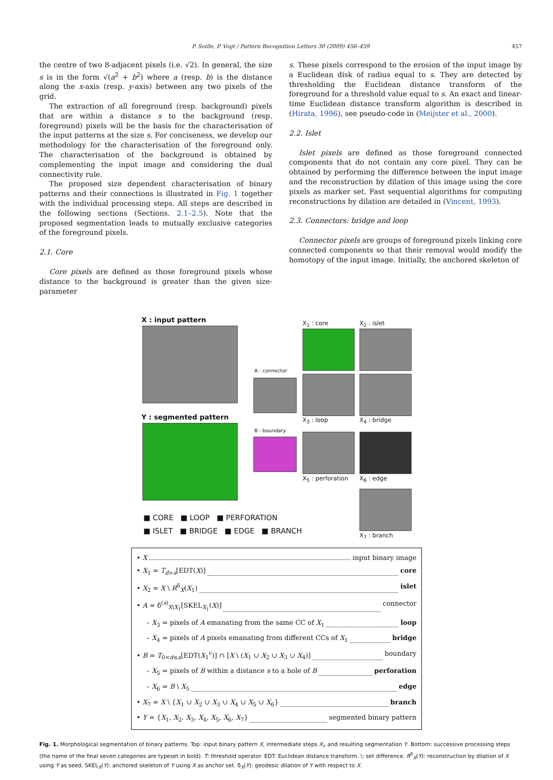P. Soille, P. Vogt / Pattern Recognition Letters 30 (2009) 456–459 457
the centre of two 8-adjacent pixels (i.e. √2). In general, the size s is in the form √(a<sup>2</sup> + b<sup>2</sup>) where a (resp. b) is the distance along the x-axis (resp. y-axis) between any two pixels of the grid.
The extraction of all foreground (resp. background) pixels that are within a distance s to the background (resp. foreground) pixels will be the basis for the characterisation of the input patterns at the size s. For conciseness, we develop our methodology for the characterisation of the foreground only. The characterisation of the background is obtained by complementing the input image and considering the dual connectivity rule.
The proposed size dependent characterisation of binary patterns and their connections is illustrated in Fig. 1 together with the individual processing steps. All steps are described in the following sections (Sections. 2.1–2.5). Note that the proposed segmentation leads to mutually exclusive categories of the foreground pixels.
2.1. Core
Core pixels are defined as those foreground pixels whose distance to the background is greater than the given size-parameter
s. These pixels correspond to the erosion of the input image by a Euclidean disk of radius equal to s. They are detected by thresholding the Euclidean distance transform of the foreground for a threshold value equal to s. An exact and linear-time Euclidean distance transform algorithm is described in (Hirata, 1996), see pseudo-code in (Meijster et al., 2000).
2.2. Islet
Islet pixels are defined as those foreground connected components that do not contain any core pixel. They can be obtained by performing the difference between the input image and the reconstruction by dilation of this image using the core pixels as marker set. Fast sequential algorithms for computing reconstructions by dilation are detailed in (Vincent, 1993).
2.3. Connectors: bridge and loop
Connector pixels are groups of foreground pixels linking core connected components so that their removal would modify the homotopy of the input image. Initially, the anchored skeleton of
X : input pattern
Y : segmented pattern
X<sub>1</sub> : core X<sub>2</sub> : islet
A : connector
X<sub>3</sub> : loop X<sub>4</sub> : bridge
B : boundary
X<sub>5</sub> : perforation X<sub>6</sub> : edge
X<sub>7</sub> : branch
■ CORE ■ LOOP ■ PERFORATION
■ ISLET ■ BRIDGE ■ EDGE ■ BRANCH
• X input binary image
• X<sub>1</sub> = T<sub>d>s</sub>[EDT(X)] core
• X<sub>2</sub> = X \ R<sup>δ</sup><sub>X</sub>(X<sub>1</sub>) islet
• A = δ<sup>(s)</sup><sub>X\X<sub>1</sub></sub>[SKEL<sub>X<sub>1</sub></sub>(X)] connector
– X<sub>3</sub> = pixels of A emanating from the same CC of X<sub>1</sub> loop
– X<sub>4</sub> = pixels of A pixels emanating from different CCs of X<sub>1</sub> bridge
• B = T<sub>0<d≤s</sub>[EDT(X<sub>1</sub><sup>c</sup>)] ∩ [X \ (X<sub>1</sub> ∪ X<sub>2</sub> ∪ X<sub>3</sub> ∪ X<sub>4</sub>)] boundary
– X<sub>5</sub> = pixels of B within a distance s to a hole of B perforation
– X<sub>6</sub> = B \ X<sub>5</sub> edge
• X<sub>7</sub> = X \ {X<sub>1</sub> ∪ X<sub>2</sub> ∪ X<sub>3</sub> ∪ X<sub>4</sub> ∪ X<sub>5</sub> ∪ X<sub>6</sub>} branch
• Y = {X<sub>1</sub>, X<sub>2</sub>, X<sub>3</sub>, X<sub>4</sub>, X<sub>5</sub>, X<sub>6</sub>, X<sub>7</sub>} segmented binary pattern
Fig. 1. Morphological segmentation of binary patterns. Top: input binary pattern X, intermediate steps X<sub>i</sub>, and resulting segmentation Y. Bottom: successive processing steps (the name of the final seven categories are typeset in bold). T: threshold operator. EDT: Euclidean distance transform. \: set difference. R<sup>δ</sup><sub>X</sub>(Y): reconstruction by dilation of X using Y as seed. SKEL<sub>X</sub>(Y): anchored skeleton of Y using X as anchor set. δ<sub>X</sub>(Y): geodesic dilation of Y with respect to X.